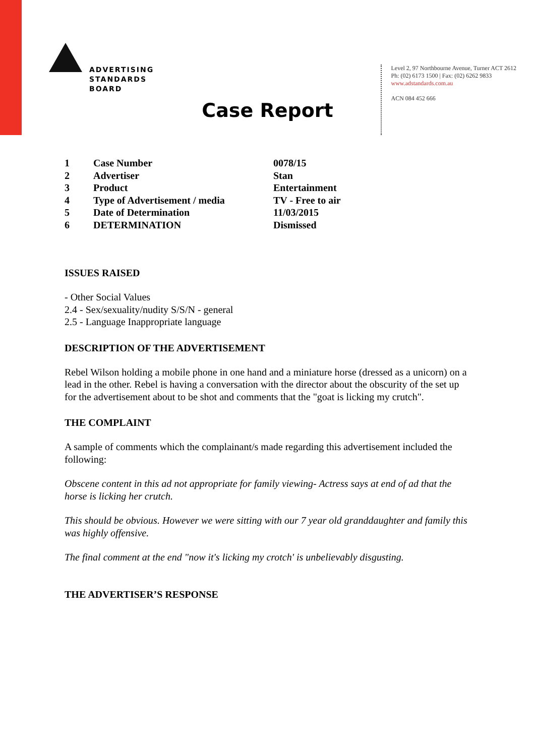ADVERTISING
STANDARDS
BOARD
Level 2, 97 Northbourne Avenue, Turner ACT 2612
Ph: (02) 6173 1500 | Fax: (02) 6262 9833
www.adstandards.com.au
ACN 084 452 666
Case Report
| 1 | Case Number | 0078/15 |
| 2 | Advertiser | Stan |
| 3 | Product | Entertainment |
| 4 | Type of Advertisement / media | TV - Free to air |
| 5 | Date of Determination | 11/03/2015 |
| 6 | DETERMINATION | Dismissed |
ISSUES RAISED
- Other Social Values
2.4 - Sex/sexuality/nudity S/S/N - general
2.5 - Language Inappropriate language
DESCRIPTION OF THE ADVERTISEMENT
Rebel Wilson holding a mobile phone in one hand and a miniature horse (dressed as a unicorn) on a lead in the other. Rebel is having a conversation with the director about the obscurity of the set up for the advertisement about to be shot and comments that the "goat is licking my crutch".
THE COMPLAINT
A sample of comments which the complainant/s made regarding this advertisement included the following:
Obscene content in this ad not appropriate for family viewing- Actress says at end of ad that the horse is licking her crutch.
This should be obvious. However we were sitting with our 7 year old granddaughter and family this was highly offensive.
The final comment at the end "now it's licking my crotch' is unbelievably disgusting.
THE ADVERTISER’S RESPONSE